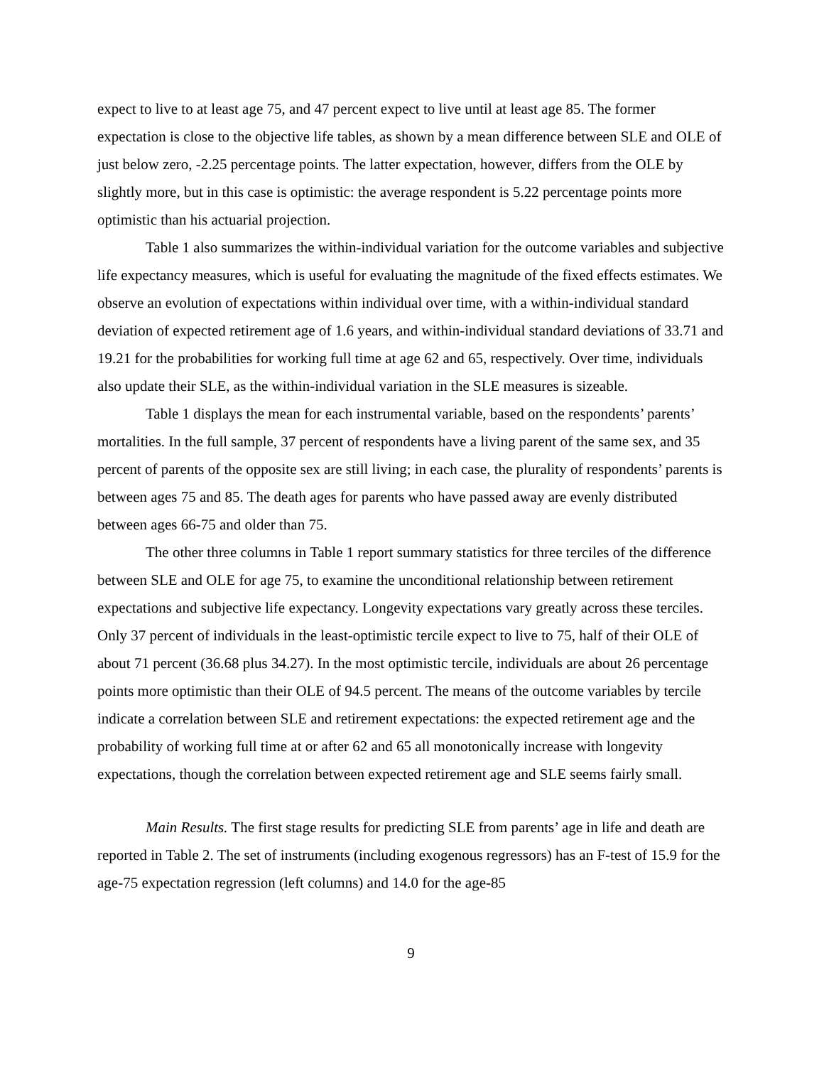expect to live to at least age 75, and 47 percent expect to live until at least age 85. The former expectation is close to the objective life tables, as shown by a mean difference between SLE and OLE of just below zero, -2.25 percentage points. The latter expectation, however, differs from the OLE by slightly more, but in this case is optimistic: the average respondent is 5.22 percentage points more optimistic than his actuarial projection.
Table 1 also summarizes the within-individual variation for the outcome variables and subjective life expectancy measures, which is useful for evaluating the magnitude of the fixed effects estimates. We observe an evolution of expectations within individual over time, with a within-individual standard deviation of expected retirement age of 1.6 years, and within-individual standard deviations of 33.71 and 19.21 for the probabilities for working full time at age 62 and 65, respectively. Over time, individuals also update their SLE, as the within-individual variation in the SLE measures is sizeable.
Table 1 displays the mean for each instrumental variable, based on the respondents’ parents’ mortalities. In the full sample, 37 percent of respondents have a living parent of the same sex, and 35 percent of parents of the opposite sex are still living; in each case, the plurality of respondents’ parents is between ages 75 and 85. The death ages for parents who have passed away are evenly distributed between ages 66-75 and older than 75.
The other three columns in Table 1 report summary statistics for three terciles of the difference between SLE and OLE for age 75, to examine the unconditional relationship between retirement expectations and subjective life expectancy. Longevity expectations vary greatly across these terciles. Only 37 percent of individuals in the least-optimistic tercile expect to live to 75, half of their OLE of about 71 percent (36.68 plus 34.27). In the most optimistic tercile, individuals are about 26 percentage points more optimistic than their OLE of 94.5 percent. The means of the outcome variables by tercile indicate a correlation between SLE and retirement expectations: the expected retirement age and the probability of working full time at or after 62 and 65 all monotonically increase with longevity expectations, though the correlation between expected retirement age and SLE seems fairly small.
Main Results. The first stage results for predicting SLE from parents’ age in life and death are reported in Table 2. The set of instruments (including exogenous regressors) has an F-test of 15.9 for the age-75 expectation regression (left columns) and 14.0 for the age-85
9